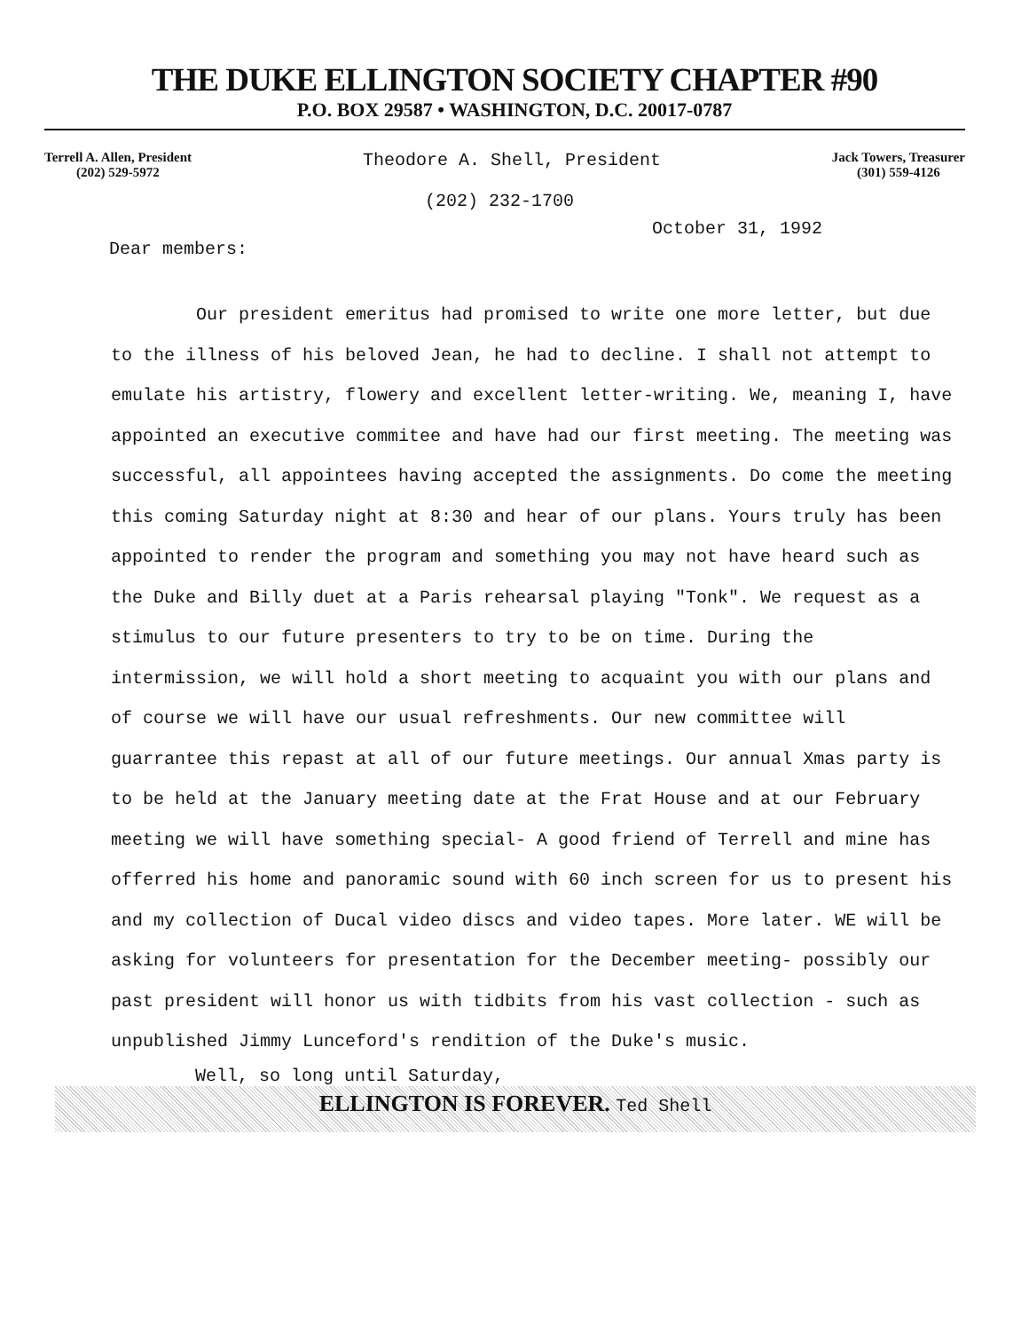THE DUKE ELLINGTON SOCIETY CHAPTER #90
P.O. BOX 29587 • WASHINGTON, D.C. 20017-0787
Terrell A. Allen, President
(202) 529-5972
Theodore A. Shell, President
(202) 232-1700
Jack Towers, Treasurer
(301) 559-4126
October 31, 1992
Dear members:
Our president emeritus had promised to write one more letter, but due to the illness of his beloved Jean, he had to decline. I shall not attempt to emulate his artistry, flowery and excellent letter-writing. We, meaning I, have appointed an executive commitee and have had our first meeting. The meeting was successful, all appointees having accepted the assignments. Do come the meeting this coming Saturday night at 8:30 and hear of our plans. Yours truly has been appointed to render the program and something you may not have heard such as the Duke and Billy duet at a Paris rehearsal playing "Tonk". We request as a stimulus to our future presenters to try to be on time. During the intermission, we will hold a short meeting to acquaint you with our plans and of course we will have our usual refreshments. Our new committee will guarrantee this repast at all of our future meetings. Our annual Xmas party is to be held at the January meeting date at the Frat House and at our February meeting we will have something special- A good friend of Terrell and mine has offerred his home and panoramic sound with 60 inch screen for us to present his and my collection of Ducal video discs and video tapes. More later. WE will be asking for volunteers for presentation for the December meeting- possibly our past president will honor us with tidbits from his vast collection - such as unpublished Jimmy Lunceford's rendition of the Duke's music.
Well, so long until Saturday,
ELLINGTON IS FOREVER. Ted Shell